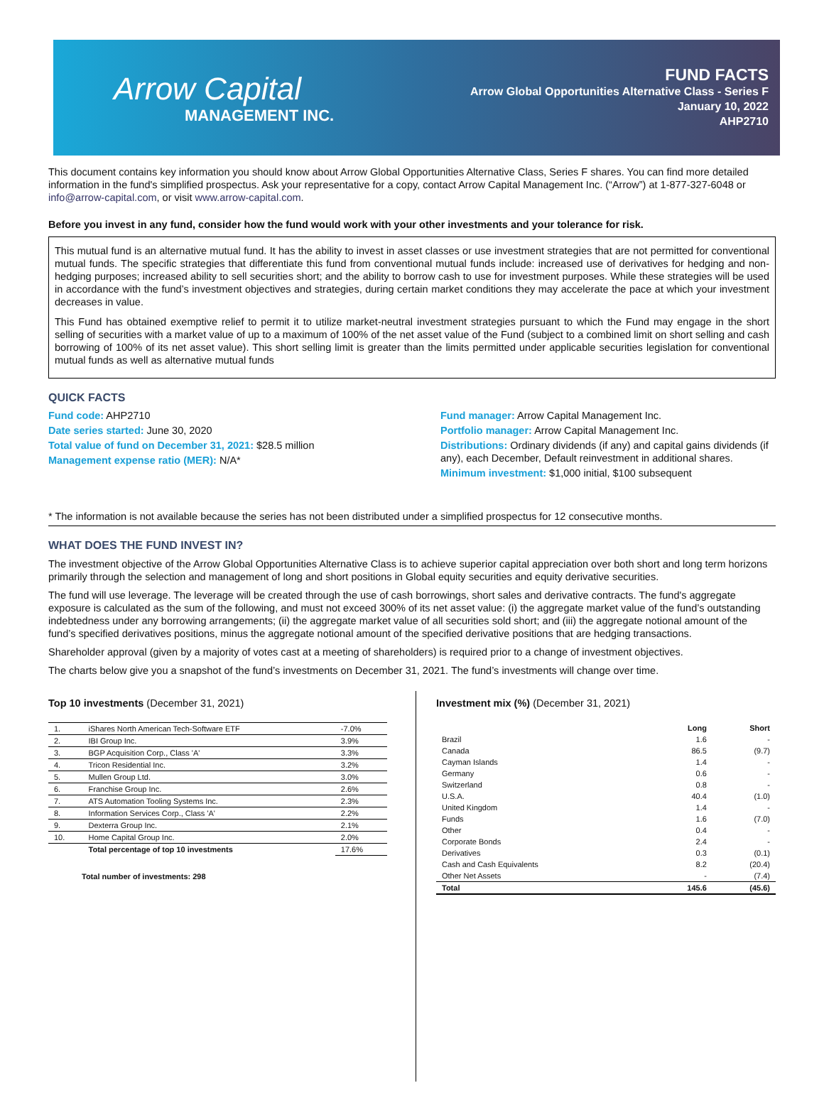Arrow Capital
MANAGEMENT INC.
FUND FACTS
Arrow Global Opportunities Alternative Class - Series F
January 10, 2022
AHP2710
This document contains key information you should know about Arrow Global Opportunities Alternative Class, Series F shares. You can find more detailed information in the fund's simplified prospectus. Ask your representative for a copy, contact Arrow Capital Management Inc. (“Arrow”) at 1-877-327-6048 or info@arrow-capital.com, or visit www.arrow-capital.com.
Before you invest in any fund, consider how the fund would work with your other investments and your tolerance for risk.
This mutual fund is an alternative mutual fund. It has the ability to invest in asset classes or use investment strategies that are not permitted for conventional mutual funds. The specific strategies that differentiate this fund from conventional mutual funds include: increased use of derivatives for hedging and non-hedging purposes; increased ability to sell securities short; and the ability to borrow cash to use for investment purposes. While these strategies will be used in accordance with the fund’s investment objectives and strategies, during certain market conditions they may accelerate the pace at which your investment decreases in value.
This Fund has obtained exemptive relief to permit it to utilize market-neutral investment strategies pursuant to which the Fund may engage in the short selling of securities with a market value of up to a maximum of 100% of the net asset value of the Fund (subject to a combined limit on short selling and cash borrowing of 100% of its net asset value). This short selling limit is greater than the limits permitted under applicable securities legislation for conventional mutual funds as well as alternative mutual funds
QUICK FACTS
Fund code: AHP2710
Date series started: June 30, 2020
Total value of fund on December 31, 2021: $28.5 million
Management expense ratio (MER): N/A*
Fund manager: Arrow Capital Management Inc.
Portfolio manager: Arrow Capital Management Inc.
Distributions: Ordinary dividends (if any) and capital gains dividends (if any), each December, Default reinvestment in additional shares.
Minimum investment: $1,000 initial, $100 subsequent
* The information is not available because the series has not been distributed under a simplified prospectus for 12 consecutive months.
WHAT DOES THE FUND INVEST IN?
The investment objective of the Arrow Global Opportunities Alternative Class is to achieve superior capital appreciation over both short and long term horizons primarily through the selection and management of long and short positions in Global equity securities and equity derivative securities.
The fund will use leverage. The leverage will be created through the use of cash borrowings, short sales and derivative contracts. The fund's aggregate exposure is calculated as the sum of the following, and must not exceed 300% of its net asset value: (i) the aggregate market value of the fund’s outstanding indebtedness under any borrowing arrangements; (ii) the aggregate market value of all securities sold short; and (iii) the aggregate notional amount of the fund’s specified derivatives positions, minus the aggregate notional amount of the specified derivative positions that are hedging transactions.
Shareholder approval (given by a majority of votes cast at a meeting of shareholders) is required prior to a change of investment objectives.
The charts below give you a snapshot of the fund’s investments on December 31, 2021. The fund’s investments will change over time.
Top 10 investments (December 31, 2021)
| 1. | iShares North American Tech-Software ETF | -7.0% |
| 2. | IBI Group Inc. | 3.9% |
| 3. | BGP Acquisition Corp., Class 'A' | 3.3% |
| 4. | Tricon Residential Inc. | 3.2% |
| 5. | Mullen Group Ltd. | 3.0% |
| 6. | Franchise Group Inc. | 2.6% |
| 7. | ATS Automation Tooling Systems Inc. | 2.3% |
| 8. | Information Services Corp., Class 'A' | 2.2% |
| 9. | Dexterra Group Inc. | 2.1% |
| 10. | Home Capital Group Inc. | 2.0% |
| | Total percentage of top 10 investments | 17.6% |
Total number of investments: 298
Investment mix (%) (December 31, 2021)
| | Long | Short |
| --- | --- | --- |
| Brazil | 1.6 | - |
| Canada | 86.5 | (9.7) |
| Cayman Islands | 1.4 | - |
| Germany | 0.6 | - |
| Switzerland | 0.8 | - |
| U.S.A. | 40.4 | (1.0) |
| United Kingdom | 1.4 | - |
| Funds | 1.6 | (7.0) |
| Other | 0.4 | - |
| Corporate Bonds | 2.4 | - |
| Derivatives | 0.3 | (0.1) |
| Cash and Cash Equivalents | 8.2 | (20.4) |
| Other Net Assets | - | (7.4) |
| Total | 145.6 | (45.6) |